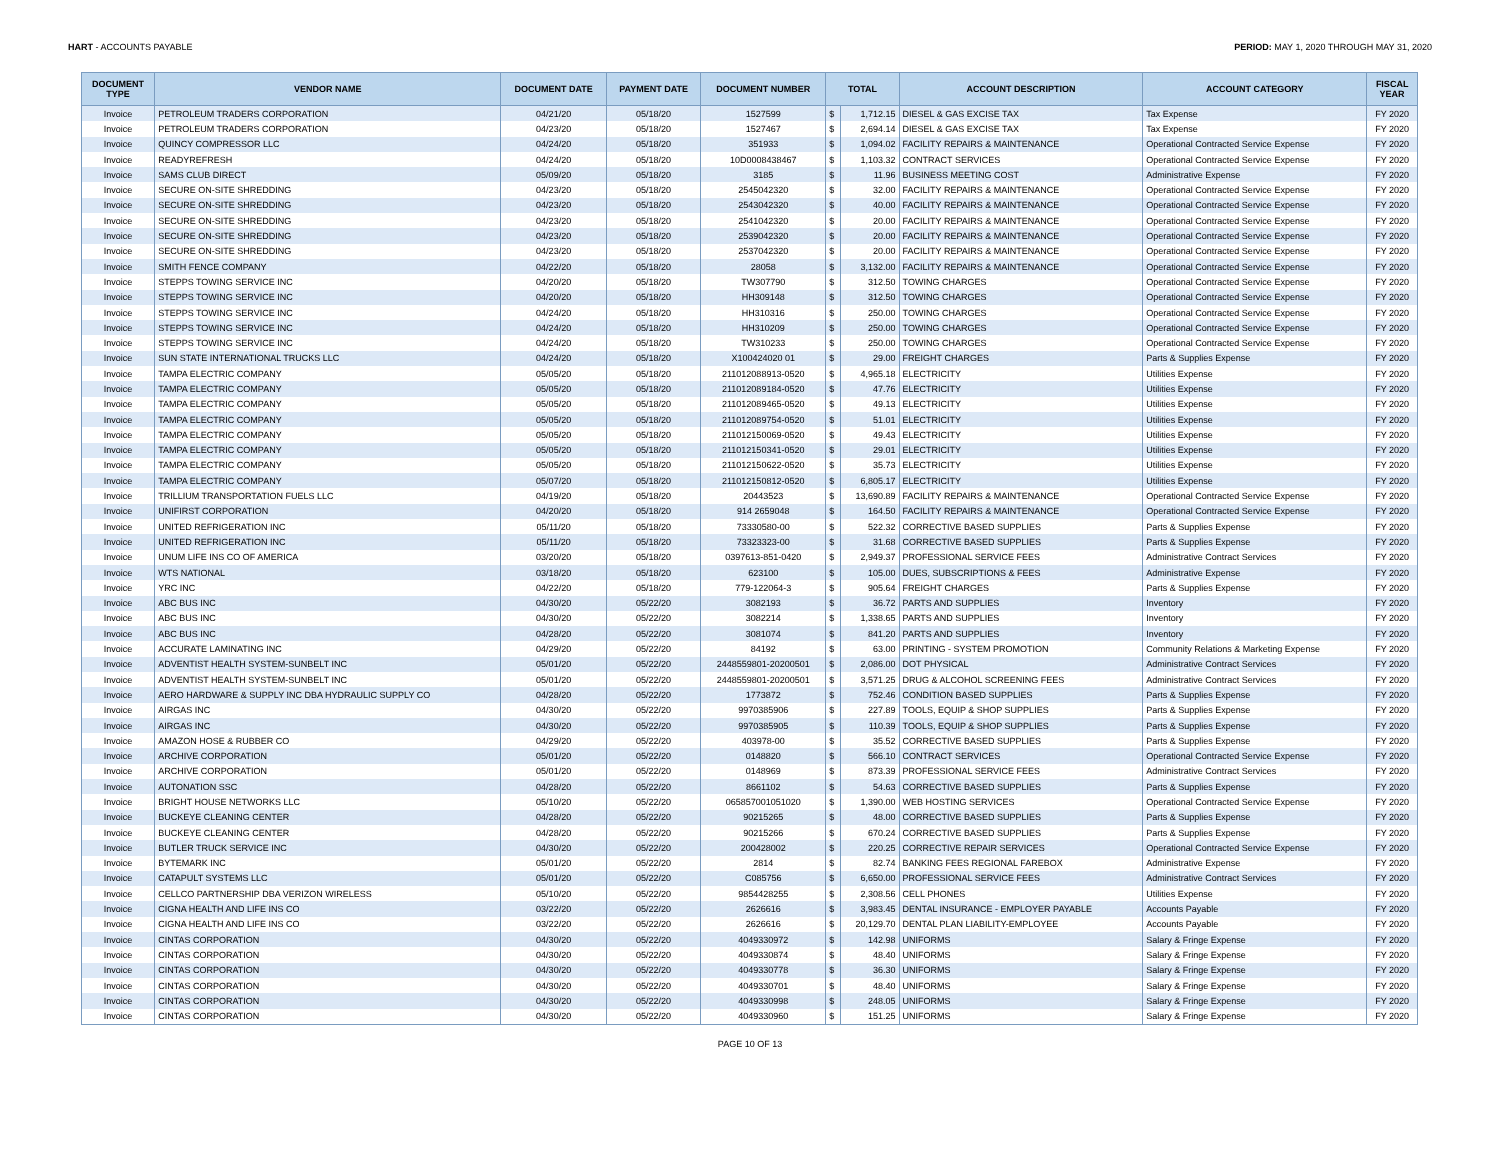HART - ACCOUNTS PAYABLE PERIOD: MAY 1, 2020 THROUGH MAY 31, 2020
| DOCUMENT TYPE | VENDOR NAME | DOCUMENT DATE | PAYMENT DATE | DOCUMENT NUMBER | TOTAL | | ACCOUNT DESCRIPTION | ACCOUNT CATEGORY | FISCAL YEAR |
| --- | --- | --- | --- | --- | --- | --- | --- | --- | --- |
| Invoice | PETROLEUM TRADERS CORPORATION | 04/21/20 | 05/18/20 | 1527599 | $ | 1,712.15 | DIESEL & GAS EXCISE TAX | Tax Expense | FY 2020 |
| Invoice | PETROLEUM TRADERS CORPORATION | 04/23/20 | 05/18/20 | 1527467 | $ | 2,694.14 | DIESEL & GAS EXCISE TAX | Tax Expense | FY 2020 |
| Invoice | QUINCY COMPRESSOR LLC | 04/24/20 | 05/18/20 | 351933 | $ | 1,094.02 | FACILITY REPAIRS & MAINTENANCE | Operational Contracted Service Expense | FY 2020 |
| Invoice | READYREFRESH | 04/24/20 | 05/18/20 | 10D0008438467 | $ | 1,103.32 | CONTRACT SERVICES | Operational Contracted Service Expense | FY 2020 |
| Invoice | SAMS CLUB DIRECT | 05/09/20 | 05/18/20 | 3185 | $ | 11.96 | BUSINESS MEETING COST | Administrative Expense | FY 2020 |
| Invoice | SECURE ON-SITE SHREDDING | 04/23/20 | 05/18/20 | 2545042320 | $ | 32.00 | FACILITY REPAIRS & MAINTENANCE | Operational Contracted Service Expense | FY 2020 |
| Invoice | SECURE ON-SITE SHREDDING | 04/23/20 | 05/18/20 | 2543042320 | $ | 40.00 | FACILITY REPAIRS & MAINTENANCE | Operational Contracted Service Expense | FY 2020 |
| Invoice | SECURE ON-SITE SHREDDING | 04/23/20 | 05/18/20 | 2541042320 | $ | 20.00 | FACILITY REPAIRS & MAINTENANCE | Operational Contracted Service Expense | FY 2020 |
| Invoice | SECURE ON-SITE SHREDDING | 04/23/20 | 05/18/20 | 2539042320 | $ | 20.00 | FACILITY REPAIRS & MAINTENANCE | Operational Contracted Service Expense | FY 2020 |
| Invoice | SECURE ON-SITE SHREDDING | 04/23/20 | 05/18/20 | 2537042320 | $ | 20.00 | FACILITY REPAIRS & MAINTENANCE | Operational Contracted Service Expense | FY 2020 |
| Invoice | SMITH FENCE COMPANY | 04/22/20 | 05/18/20 | 28058 | $ | 3,132.00 | FACILITY REPAIRS & MAINTENANCE | Operational Contracted Service Expense | FY 2020 |
| Invoice | STEPPS TOWING SERVICE INC | 04/20/20 | 05/18/20 | TW307790 | $ | 312.50 | TOWING CHARGES | Operational Contracted Service Expense | FY 2020 |
| Invoice | STEPPS TOWING SERVICE INC | 04/20/20 | 05/18/20 | HH309148 | $ | 312.50 | TOWING CHARGES | Operational Contracted Service Expense | FY 2020 |
| Invoice | STEPPS TOWING SERVICE INC | 04/24/20 | 05/18/20 | HH310316 | $ | 250.00 | TOWING CHARGES | Operational Contracted Service Expense | FY 2020 |
| Invoice | STEPPS TOWING SERVICE INC | 04/24/20 | 05/18/20 | HH310209 | $ | 250.00 | TOWING CHARGES | Operational Contracted Service Expense | FY 2020 |
| Invoice | STEPPS TOWING SERVICE INC | 04/24/20 | 05/18/20 | TW310233 | $ | 250.00 | TOWING CHARGES | Operational Contracted Service Expense | FY 2020 |
| Invoice | SUN STATE INTERNATIONAL TRUCKS LLC | 04/24/20 | 05/18/20 | X100424020 01 | $ | 29.00 | FREIGHT CHARGES | Parts & Supplies Expense | FY 2020 |
| Invoice | TAMPA ELECTRIC COMPANY | 05/05/20 | 05/18/20 | 211012088913-0520 | $ | 4,965.18 | ELECTRICITY | Utilities Expense | FY 2020 |
| Invoice | TAMPA ELECTRIC COMPANY | 05/05/20 | 05/18/20 | 211012089184-0520 | $ | 47.76 | ELECTRICITY | Utilities Expense | FY 2020 |
| Invoice | TAMPA ELECTRIC COMPANY | 05/05/20 | 05/18/20 | 211012089465-0520 | $ | 49.13 | ELECTRICITY | Utilities Expense | FY 2020 |
| Invoice | TAMPA ELECTRIC COMPANY | 05/05/20 | 05/18/20 | 211012089754-0520 | $ | 51.01 | ELECTRICITY | Utilities Expense | FY 2020 |
| Invoice | TAMPA ELECTRIC COMPANY | 05/05/20 | 05/18/20 | 211012150069-0520 | $ | 49.43 | ELECTRICITY | Utilities Expense | FY 2020 |
| Invoice | TAMPA ELECTRIC COMPANY | 05/05/20 | 05/18/20 | 211012150341-0520 | $ | 29.01 | ELECTRICITY | Utilities Expense | FY 2020 |
| Invoice | TAMPA ELECTRIC COMPANY | 05/05/20 | 05/18/20 | 211012150622-0520 | $ | 35.73 | ELECTRICITY | Utilities Expense | FY 2020 |
| Invoice | TAMPA ELECTRIC COMPANY | 05/07/20 | 05/18/20 | 211012150812-0520 | $ | 6,805.17 | ELECTRICITY | Utilities Expense | FY 2020 |
| Invoice | TRILLIUM TRANSPORTATION FUELS LLC | 04/19/20 | 05/18/20 | 20443523 | $ | 13,690.89 | FACILITY REPAIRS & MAINTENANCE | Operational Contracted Service Expense | FY 2020 |
| Invoice | UNIFIRST CORPORATION | 04/20/20 | 05/18/20 | 914 2659048 | $ | 164.50 | FACILITY REPAIRS & MAINTENANCE | Operational Contracted Service Expense | FY 2020 |
| Invoice | UNITED REFRIGERATION INC | 05/11/20 | 05/18/20 | 73330580-00 | $ | 522.32 | CORRECTIVE BASED SUPPLIES | Parts & Supplies Expense | FY 2020 |
| Invoice | UNITED REFRIGERATION INC | 05/11/20 | 05/18/20 | 73323323-00 | $ | 31.68 | CORRECTIVE BASED SUPPLIES | Parts & Supplies Expense | FY 2020 |
| Invoice | UNUM LIFE INS CO OF AMERICA | 03/20/20 | 05/18/20 | 0397613-851-0420 | $ | 2,949.37 | PROFESSIONAL SERVICE FEES | Administrative Contract Services | FY 2020 |
| Invoice | WTS NATIONAL | 03/18/20 | 05/18/20 | 623100 | $ | 105.00 | DUES, SUBSCRIPTIONS & FEES | Administrative Expense | FY 2020 |
| Invoice | YRC INC | 04/22/20 | 05/18/20 | 779-122064-3 | $ | 905.64 | FREIGHT CHARGES | Parts & Supplies Expense | FY 2020 |
| Invoice | ABC BUS INC | 04/30/20 | 05/22/20 | 3082193 | $ | 36.72 | PARTS AND SUPPLIES | Inventory | FY 2020 |
| Invoice | ABC BUS INC | 04/30/20 | 05/22/20 | 3082214 | $ | 1,338.65 | PARTS AND SUPPLIES | Inventory | FY 2020 |
| Invoice | ABC BUS INC | 04/28/20 | 05/22/20 | 3081074 | $ | 841.20 | PARTS AND SUPPLIES | Inventory | FY 2020 |
| Invoice | ACCURATE LAMINATING INC | 04/29/20 | 05/22/20 | 84192 | $ | 63.00 | PRINTING - SYSTEM PROMOTION | Community Relations & Marketing Expense | FY 2020 |
| Invoice | ADVENTIST HEALTH SYSTEM-SUNBELT INC | 05/01/20 | 05/22/20 | 2448559801-20200501 | $ | 2,086.00 | DOT PHYSICAL | Administrative Contract Services | FY 2020 |
| Invoice | ADVENTIST HEALTH SYSTEM-SUNBELT INC | 05/01/20 | 05/22/20 | 2448559801-20200501 | $ | 3,571.25 | DRUG & ALCOHOL SCREENING FEES | Administrative Contract Services | FY 2020 |
| Invoice | AERO HARDWARE & SUPPLY INC DBA HYDRAULIC SUPPLY CO | 04/28/20 | 05/22/20 | 1773872 | $ | 752.46 | CONDITION BASED SUPPLIES | Parts & Supplies Expense | FY 2020 |
| Invoice | AIRGAS INC | 04/30/20 | 05/22/20 | 9970385906 | $ | 227.89 | TOOLS, EQUIP & SHOP SUPPLIES | Parts & Supplies Expense | FY 2020 |
| Invoice | AIRGAS INC | 04/30/20 | 05/22/20 | 9970385905 | $ | 110.39 | TOOLS, EQUIP & SHOP SUPPLIES | Parts & Supplies Expense | FY 2020 |
| Invoice | AMAZON HOSE & RUBBER CO | 04/29/20 | 05/22/20 | 403978-00 | $ | 35.52 | CORRECTIVE BASED SUPPLIES | Parts & Supplies Expense | FY 2020 |
| Invoice | ARCHIVE CORPORATION | 05/01/20 | 05/22/20 | 0148820 | $ | 566.10 | CONTRACT SERVICES | Operational Contracted Service Expense | FY 2020 |
| Invoice | ARCHIVE CORPORATION | 05/01/20 | 05/22/20 | 0148969 | $ | 873.39 | PROFESSIONAL SERVICE FEES | Administrative Contract Services | FY 2020 |
| Invoice | AUTONATION SSC | 04/28/20 | 05/22/20 | 8661102 | $ | 54.63 | CORRECTIVE BASED SUPPLIES | Parts & Supplies Expense | FY 2020 |
| Invoice | BRIGHT HOUSE NETWORKS LLC | 05/10/20 | 05/22/20 | 065857001051020 | $ | 1,390.00 | WEB HOSTING SERVICES | Operational Contracted Service Expense | FY 2020 |
| Invoice | BUCKEYE CLEANING CENTER | 04/28/20 | 05/22/20 | 90215265 | $ | 48.00 | CORRECTIVE BASED SUPPLIES | Parts & Supplies Expense | FY 2020 |
| Invoice | BUCKEYE CLEANING CENTER | 04/28/20 | 05/22/20 | 90215266 | $ | 670.24 | CORRECTIVE BASED SUPPLIES | Parts & Supplies Expense | FY 2020 |
| Invoice | BUTLER TRUCK SERVICE INC | 04/30/20 | 05/22/20 | 200428002 | $ | 220.25 | CORRECTIVE REPAIR SERVICES | Operational Contracted Service Expense | FY 2020 |
| Invoice | BYTEMARK INC | 05/01/20 | 05/22/20 | 2814 | $ | 82.74 | BANKING FEES REGIONAL FAREBOX | Administrative Expense | FY 2020 |
| Invoice | CATAPULT SYSTEMS LLC | 05/01/20 | 05/22/20 | C085756 | $ | 6,650.00 | PROFESSIONAL SERVICE FEES | Administrative Contract Services | FY 2020 |
| Invoice | CELLCO PARTNERSHIP DBA VERIZON WIRELESS | 05/10/20 | 05/22/20 | 9854428255 | $ | 2,308.56 | CELL PHONES | Utilities Expense | FY 2020 |
| Invoice | CIGNA HEALTH AND LIFE INS CO | 03/22/20 | 05/22/20 | 2626616 | $ | 3,983.45 | DENTAL INSURANCE - EMPLOYER PAYABLE | Accounts Payable | FY 2020 |
| Invoice | CIGNA HEALTH AND LIFE INS CO | 03/22/20 | 05/22/20 | 2626616 | $ | 20,129.70 | DENTAL PLAN LIABILITY-EMPLOYEE | Accounts Payable | FY 2020 |
| Invoice | CINTAS CORPORATION | 04/30/20 | 05/22/20 | 4049330972 | $ | 142.98 | UNIFORMS | Salary & Fringe Expense | FY 2020 |
| Invoice | CINTAS CORPORATION | 04/30/20 | 05/22/20 | 4049330874 | $ | 48.40 | UNIFORMS | Salary & Fringe Expense | FY 2020 |
| Invoice | CINTAS CORPORATION | 04/30/20 | 05/22/20 | 4049330778 | $ | 36.30 | UNIFORMS | Salary & Fringe Expense | FY 2020 |
| Invoice | CINTAS CORPORATION | 04/30/20 | 05/22/20 | 4049330701 | $ | 48.40 | UNIFORMS | Salary & Fringe Expense | FY 2020 |
| Invoice | CINTAS CORPORATION | 04/30/20 | 05/22/20 | 4049330998 | $ | 248.05 | UNIFORMS | Salary & Fringe Expense | FY 2020 |
| Invoice | CINTAS CORPORATION | 04/30/20 | 05/22/20 | 4049330960 | $ | 151.25 | UNIFORMS | Salary & Fringe Expense | FY 2020 |
PAGE 10 OF 13